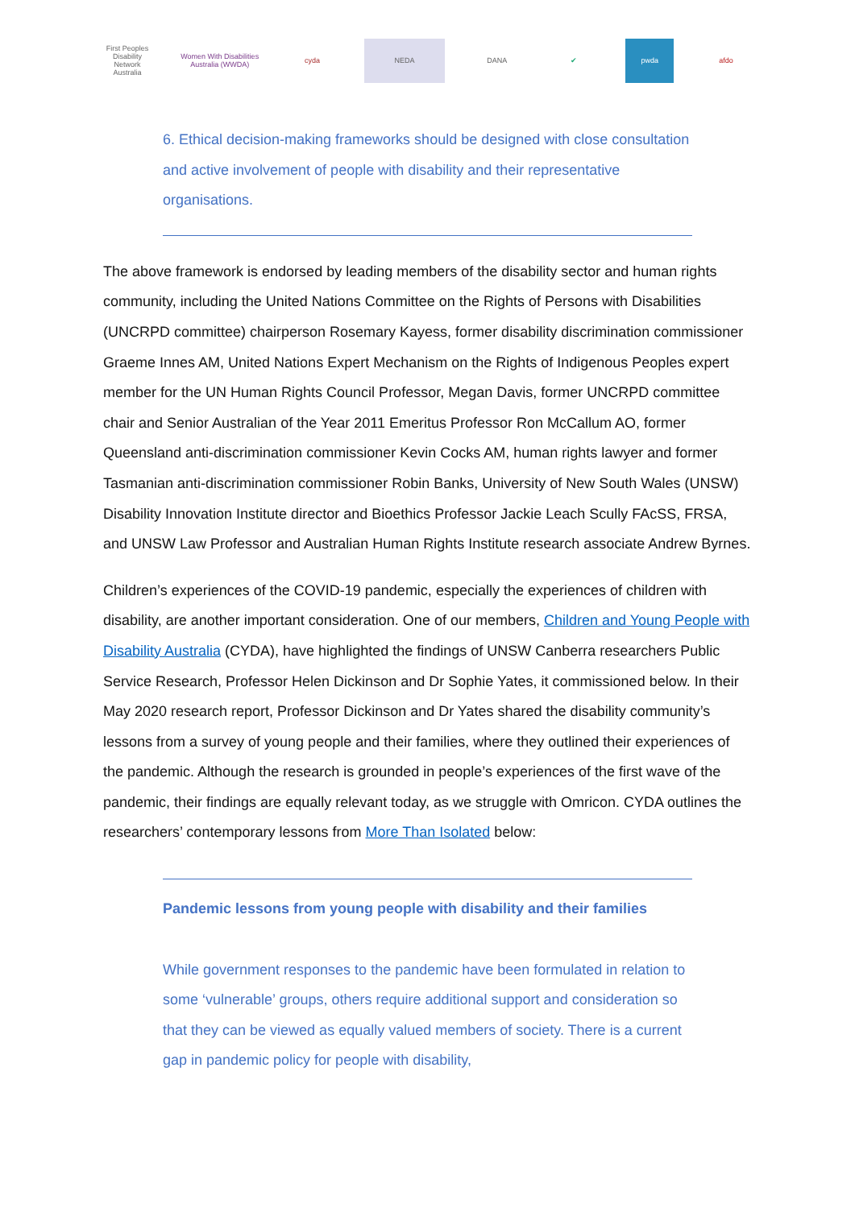First Peoples Disability Network Australia
Women With Disabilities Australia (WWDA)
cyda NEDA DANA ✔ pwda afdo
6. Ethical decision-making frameworks should be designed with close consultation and active involvement of people with disability and their representative organisations.
The above framework is endorsed by leading members of the disability sector and human rights community, including the United Nations Committee on the Rights of Persons with Disabilities (UNCRPD committee) chairperson Rosemary Kayess, former disability discrimination commissioner Graeme Innes AM, United Nations Expert Mechanism on the Rights of Indigenous Peoples expert member for the UN Human Rights Council Professor, Megan Davis, former UNCRPD committee chair and Senior Australian of the Year 2011 Emeritus Professor Ron McCallum AO, former Queensland anti-discrimination commissioner Kevin Cocks AM, human rights lawyer and former Tasmanian anti-discrimination commissioner Robin Banks, University of New South Wales (UNSW) Disability Innovation Institute director and Bioethics Professor Jackie Leach Scully FAcSS, FRSA, and UNSW Law Professor and Australian Human Rights Institute research associate Andrew Byrnes.
Children’s experiences of the COVID-19 pandemic, especially the experiences of children with disability, are another important consideration. One of our members, Children and Young People with Disability Australia (CYDA), have highlighted the findings of UNSW Canberra researchers Public Service Research, Professor Helen Dickinson and Dr Sophie Yates, it commissioned below. In their May 2020 research report, Professor Dickinson and Dr Yates shared the disability community’s lessons from a survey of young people and their families, where they outlined their experiences of the pandemic. Although the research is grounded in people’s experiences of the first wave of the pandemic, their findings are equally relevant today, as we struggle with Omricon. CYDA outlines the researchers’ contemporary lessons from More Than Isolated below:
Pandemic lessons from young people with disability and their families
While government responses to the pandemic have been formulated in relation to some ‘vulnerable’ groups, others require additional support and consideration so that they can be viewed as equally valued members of society. There is a current gap in pandemic policy for people with disability,